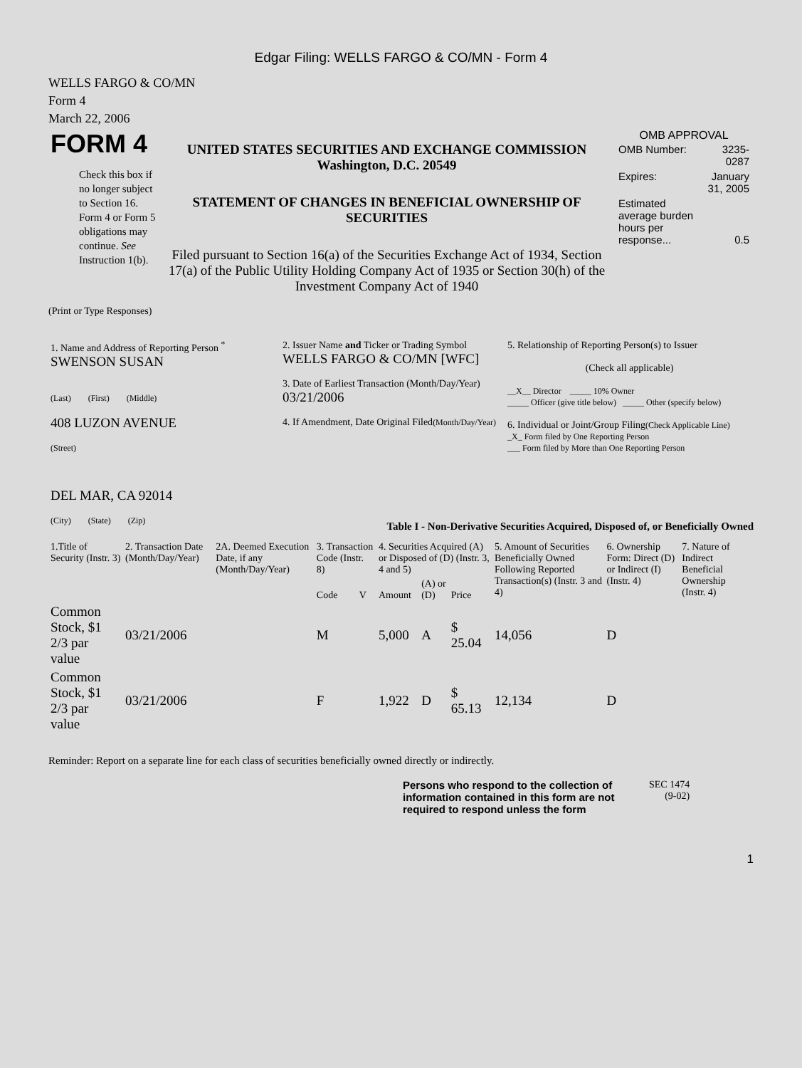Edgar Filing: WELLS FARGO & CO/MN - Form 4
WELLS FARGO & CO/MN
Form 4
March 22, 2006
| FORM 4 Check this box if no longer subject to Section 16. Form 4 or Form 5 obligations may continue. See Instruction 1(b). | UNITED STATES SECURITIES AND EXCHANGE COMMISSION Washington, D.C. 20549 STATEMENT OF CHANGES IN BENEFICIAL OWNERSHIP OF SECURITIES Filed pursuant to Section 16(a) of the Securities Exchange Act of 1934, Section 17(a) of the Public Utility Holding Company Act of 1935 or Section 30(h) of the Investment Company Act of 1940 | OMB APPROVAL / OMB Number: / 3235-0287 / / Expires: / January 31, 2005 / / Estimated average burden hours per response... / 0.5 / |
(Print or Type Responses)
| 1. Name and Address of Reporting Person <sup>*</sup> SWENSON SUSAN (Last) (First) (Middle) 408 LUZON AVENUE (Street) DEL MAR, CA 92014 (City) (State) (Zip) | 2. Issuer Name and Ticker or Trading Symbol WELLS FARGO & CO/MN [WFC] 3. Date of Earliest Transaction (Month/Day/Year) 03/21/2006 4. If Amendment, Date Original Filed (Month/Day/Year) | 5. Relationship of Reporting Person(s) to Issuer (Check all applicable) __X__ Director _____ 10% Owner _____ Officer (give title below) _____ Other (specify below) 6. Individual or Joint/Group Filing (Check Applicable Line) _X_ Form filed by One Reporting Person ___ Form filed by More than One Reporting Person |
Table I - Non-Derivative Securities Acquired, Disposed of, or Beneficially Owned
| 1.Title of Security (Instr. 3) | 2. Transaction Date (Month/Day/Year) | 2A. Deemed Execution Date, if any (Month/Day/Year) | 3. Transaction Code (Instr. 8) | | 4. Securities Acquired (A) or Disposed of (D) (Instr. 3, 4 and 5) | | | 5. Amount of Securities Beneficially Owned Following Reported Transaction(s) (Instr. 3 and 4) | 6. Ownership Form: Direct (D) or Indirect (I) (Instr. 4) | 7. Nature of Indirect Beneficial Ownership (Instr. 4) |
| --- | --- | --- | --- | --- | --- | --- | --- | --- | --- | --- |
| | | | Code | V | Amount | (A) or (D) | Price | | | |
| Common Stock, $1 2/3 par value | 03/21/2006 | | M | | 5,000 | A | $ 25.04 | 14,056 | D | |
| Common Stock, $1 2/3 par value | 03/21/2006 | | F | | 1,922 | D | $ 65.13 | 12,134 | D | |
Reminder: Report on a separate line for each class of securities beneficially owned directly or indirectly.
| Persons who respond to the collection of information contained in this form are not required to respond unless the form | SEC 1474 (9-02) |
1